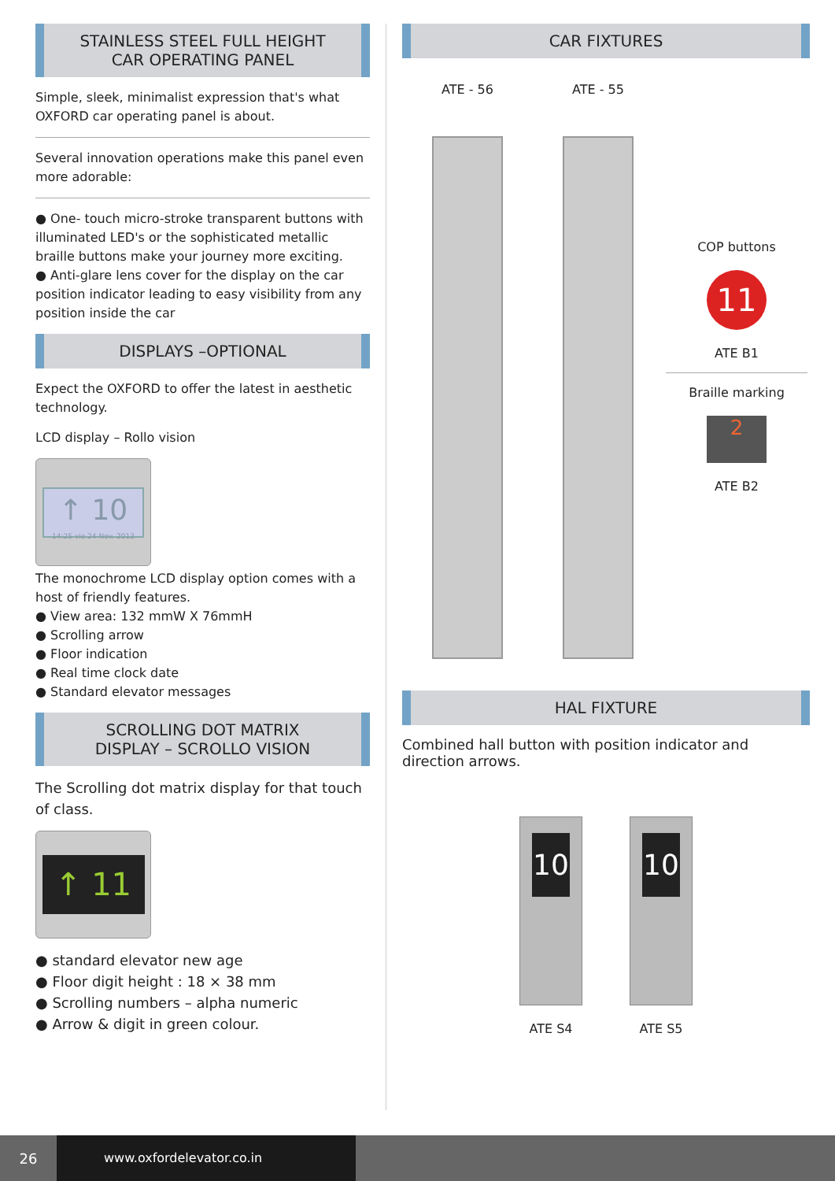STAINLESS STEEL FULL HEIGHT
CAR OPERATING PANEL
Simple, sleek, minimalist expression that's what OXFORD car operating panel is about.
Several innovation operations make this panel even more adorable:
● One- touch micro-stroke transparent buttons with illuminated LED's or the sophisticated metallic braille buttons make your journey more exciting.
● Anti-glare lens cover for the display on the car position indicator leading to easy visibility from any position inside the car
DISPLAYS –OPTIONAL
Expect the OXFORD to offer the latest in aesthetic technology.
LCD display – Rollo vision
↑ 10
14:25 vie 24 Nov. 2013
The monochrome LCD display option comes with a host of friendly features.
● View area: 132 mmW X 76mmH
● Scrolling arrow
● Floor indication
● Real time clock date
● Standard elevator messages
SCROLLING DOT MATRIX
DISPLAY – SCROLLO VISION
The Scrolling dot matrix display for that touch of class.
↑ 11
● standard elevator new age
● Floor digit height : 18 × 38 mm
● Scrolling numbers – alpha numeric
● Arrow & digit in green colour.
CAR FIXTURES
ATE - 56 ATE - 55
COP buttons
11
ATE B1
Braille marking
2
ATE B2
HAL FIXTURE
Combined hall button with position indicator and direction arrows.
10
ATE S4
10
ATE S5
26
www.oxfordelevator.co.in